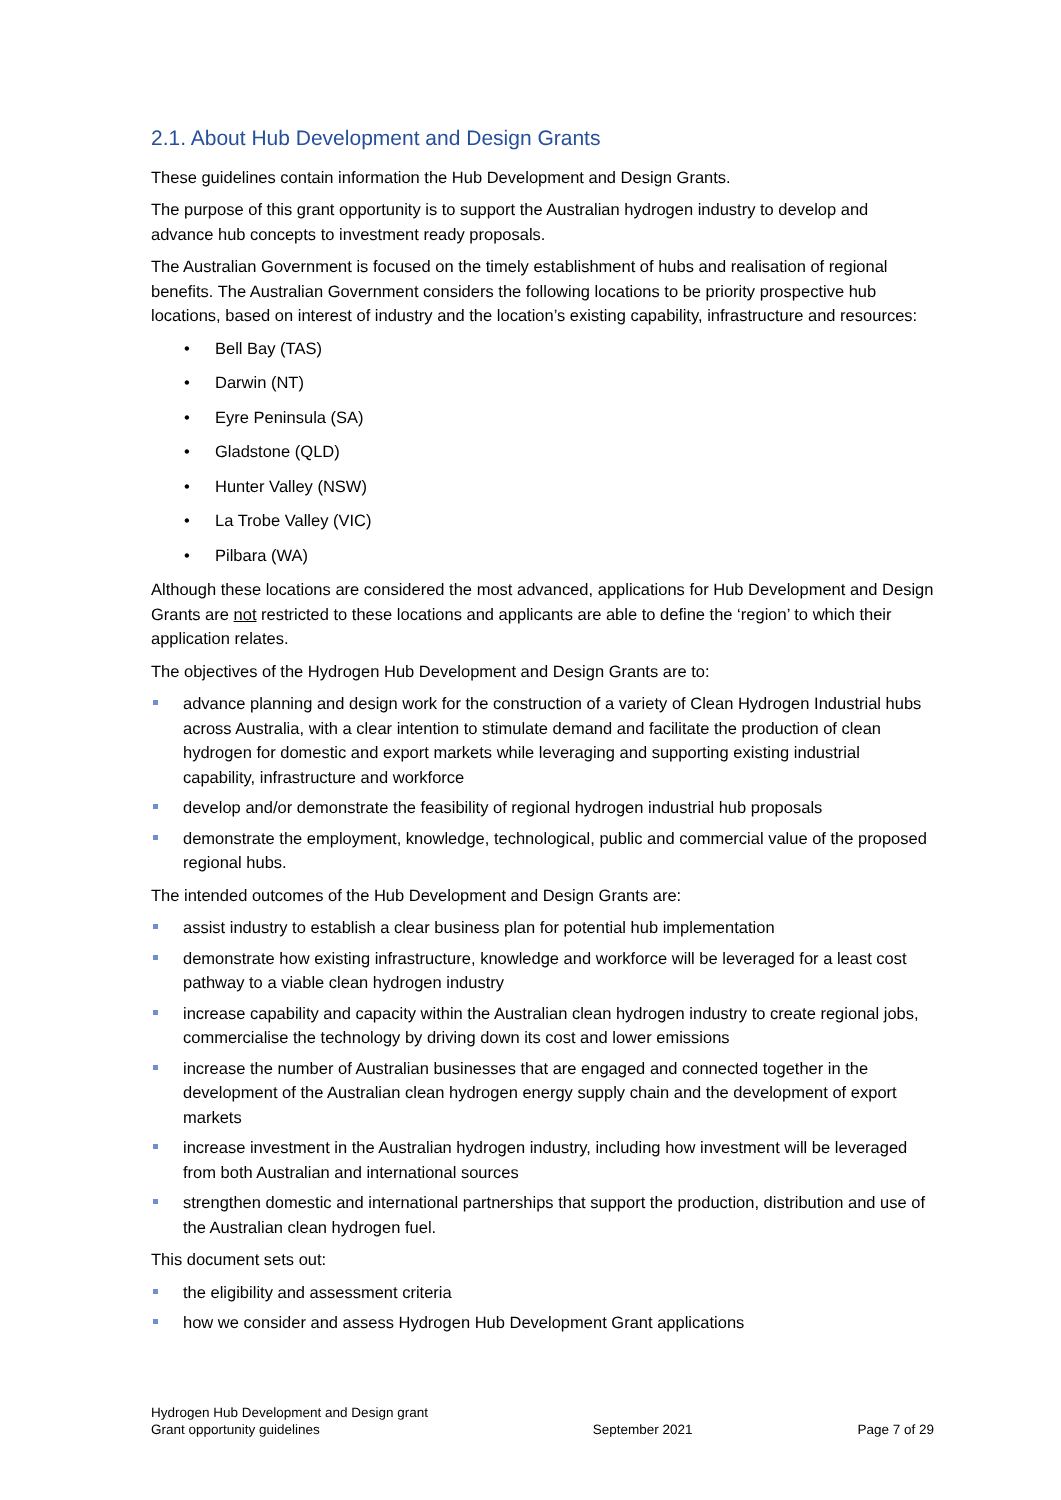2.1. About Hub Development and Design Grants
These guidelines contain information the Hub Development and Design Grants.
The purpose of this grant opportunity is to support the Australian hydrogen industry to develop and advance hub concepts to investment ready proposals.
The Australian Government is focused on the timely establishment of hubs and realisation of regional benefits. The Australian Government considers the following locations to be priority prospective hub locations, based on interest of industry and the location’s existing capability, infrastructure and resources:
• Bell Bay (TAS)
• Darwin (NT)
• Eyre Peninsula (SA)
• Gladstone (QLD)
• Hunter Valley (NSW)
• La Trobe Valley (VIC)
• Pilbara (WA)
Although these locations are considered the most advanced, applications for Hub Development and Design Grants are not restricted to these locations and applicants are able to define the ‘region’ to which their application relates.
The objectives of the Hydrogen Hub Development and Design Grants are to:
.
advance planning and design work for the construction of a variety of Clean Hydrogen Industrial hubs across Australia, with a clear intention to stimulate demand and facilitate the production of clean hydrogen for domestic and export markets while leveraging and supporting existing industrial capability, infrastructure and workforce
.
develop and/or demonstrate the feasibility of regional hydrogen industrial hub proposals
.
demonstrate the employment, knowledge, technological, public and commercial value of the proposed regional hubs.
The intended outcomes of the Hub Development and Design Grants are:
.
assist industry to establish a clear business plan for potential hub implementation
.
demonstrate how existing infrastructure, knowledge and workforce will be leveraged for a least cost pathway to a viable clean hydrogen industry
.
increase capability and capacity within the Australian clean hydrogen industry to create regional jobs, commercialise the technology by driving down its cost and lower emissions
.
increase the number of Australian businesses that are engaged and connected together in the development of the Australian clean hydrogen energy supply chain and the development of export markets
.
increase investment in the Australian hydrogen industry, including how investment will be leveraged from both Australian and international sources
.
strengthen domestic and international partnerships that support the production, distribution and use of the Australian clean hydrogen fuel.
This document sets out:
.
the eligibility and assessment criteria
.
how we consider and assess Hydrogen Hub Development Grant applications
Hydrogen Hub Development and Design grant
Grant opportunity guidelines
September 2021
Page 7 of 29